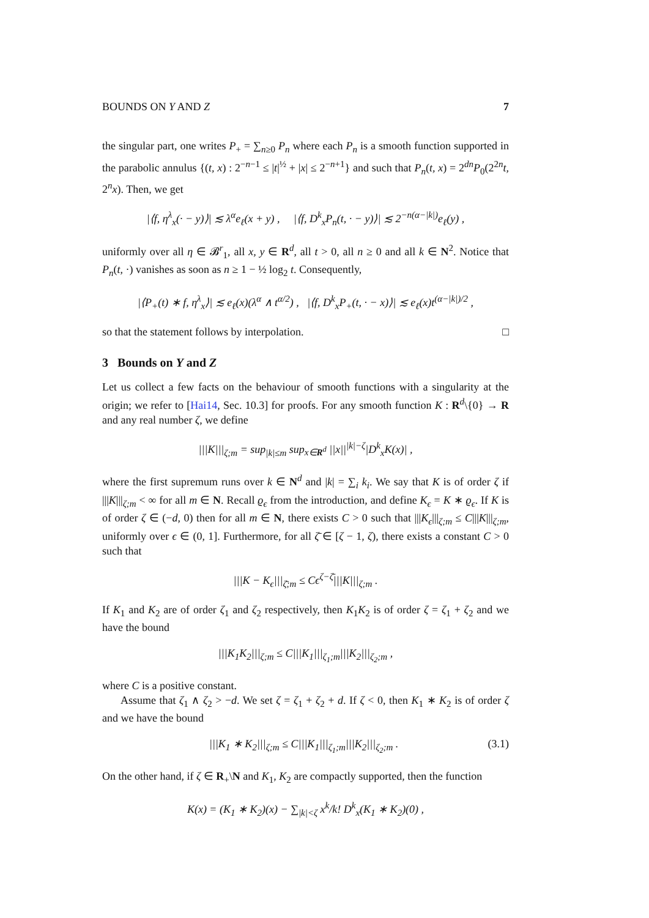BOUNDS ON Y AND Z 7
the singular part, one writes P<sub>+</sub> = ∑<sub>n≥0</sub> P<sub>n</sub> where each P<sub>n</sub> is a smooth function supported in the parabolic annulus {(t, x) : 2<sup>−n−1</sup> ≤ |t|<sup>½</sup> + |x| ≤ 2<sup>−n+1</sup>} and such that P<sub>n</sub>(t, x) = 2<sup>dn</sup>P<sub>0</sub>(2<sup>2n</sup>t, 2<sup>n</sup>x). Then, we get
|⟨f, η<sup>λ</sup><sub>x</sub>(· − y)⟩| ≲ λ<sup>α</sup>e<sub>ℓ</sub>(x + y) , |⟨f, D<sup>k</sup><sub>x</sub>P<sub>n</sub>(t, · − y)⟩| ≲ 2<sup>−n(α−|k|)</sup>e<sub>ℓ</sub>(y) ,
uniformly over all η ∈ 𝓑<sup>r</sup><sub>1</sub>, all x, y ∈ R<sup>d</sup>, all t > 0, all n ≥ 0 and all k ∈ N<sup>2</sup>. Notice that P<sub>n</sub>(t, ·) vanishes as soon as n ≥ 1 − ½ log<sub>2</sub> t. Consequently,
|⟨P<sub>+</sub>(t) ∗ f, η<sup>λ</sup><sub>x</sub>⟩| ≲ e<sub>ℓ</sub>(x)(λ<sup>α</sup> ∧ t<sup>α/2</sup>) , |⟨f, D<sup>k</sup><sub>x</sub>P<sub>+</sub>(t, · − x)⟩| ≲ e<sub>ℓ</sub>(x)t<sup>(α−|k|)/2</sup> ,
so that the statement follows by interpolation. □
3 Bounds on Y and Z
Let us collect a few facts on the behaviour of smooth functions with a singularity at the origin; we refer to [Hai14, Sec. 10.3] for proofs. For any smooth function K : R<sup>d</sup>\{0} → R and any real number ζ, we define
|||K|||<sub>ζ;m</sub> = sup<sub>|k|≤m</sub> sup<sub>x∈R<sup>d</sup></sub> ||x||<sup>|k|−ζ</sup>|D<sup>k</sup><sub>x</sub>K(x)| ,
where the first supremum runs over k ∈ N<sup>d</sup> and |k| = ∑<sub>i</sub> k<sub>i</sub>. We say that K is of order ζ if |||K|||<sub>ζ;m</sub> < ∞ for all m ∈ N. Recall ϱ<sub>ϵ</sub> from the introduction, and define K<sub>ϵ</sub> = K ∗ ϱ<sub>ϵ</sub>. If K is of order ζ ∈ (−d, 0) then for all m ∈ N, there exists C > 0 such that |||K<sub>ϵ</sub>|||<sub>ζ;m</sub> ≤ C|||K|||<sub>ζ;m</sub>, uniformly over ϵ ∈ (0, 1]. Furthermore, for all ζ̄ ∈ [ζ − 1, ζ), there exists a constant C > 0 such that
|||K − K<sub>ϵ</sub>|||<sub>ζ̄;m</sub> ≤ Cϵ<sup>ζ−ζ̄</sup>|||K|||<sub>ζ;m</sub> .
If K<sub>1</sub> and K<sub>2</sub> are of order ζ<sub>1</sub> and ζ<sub>2</sub> respectively, then K<sub>1</sub>K<sub>2</sub> is of order ζ = ζ<sub>1</sub> + ζ<sub>2</sub> and we have the bound
|||K<sub>1</sub>K<sub>2</sub>|||<sub>ζ;m</sub> ≤ C|||K<sub>1</sub>|||<sub>ζ<sub>1</sub>;m</sub>|||K<sub>2</sub>|||<sub>ζ<sub>2</sub>;m</sub> ,
where C is a positive constant.
Assume that ζ<sub>1</sub> ∧ ζ<sub>2</sub> > −d. We set ζ = ζ<sub>1</sub> + ζ<sub>2</sub> + d. If ζ < 0, then K<sub>1</sub> ∗ K<sub>2</sub> is of order ζ and we have the bound
|||K<sub>1</sub> ∗ K<sub>2</sub>|||<sub>ζ;m</sub> ≤ C|||K<sub>1</sub>|||<sub>ζ<sub>1</sub>;m</sub>|||K<sub>2</sub>|||<sub>ζ<sub>2</sub>;m</sub> . (3.1)
On the other hand, if ζ ∈ R<sub>+</sub>\N and K<sub>1</sub>, K<sub>2</sub> are compactly supported, then the function
K(x) = (K<sub>1</sub> ∗ K<sub>2</sub>)(x) − ∑<sub>|k|<ζ</sub> x<sup>k</sup>/k! D<sup>k</sup><sub>x</sub>(K<sub>1</sub> ∗ K<sub>2</sub>)(0) ,